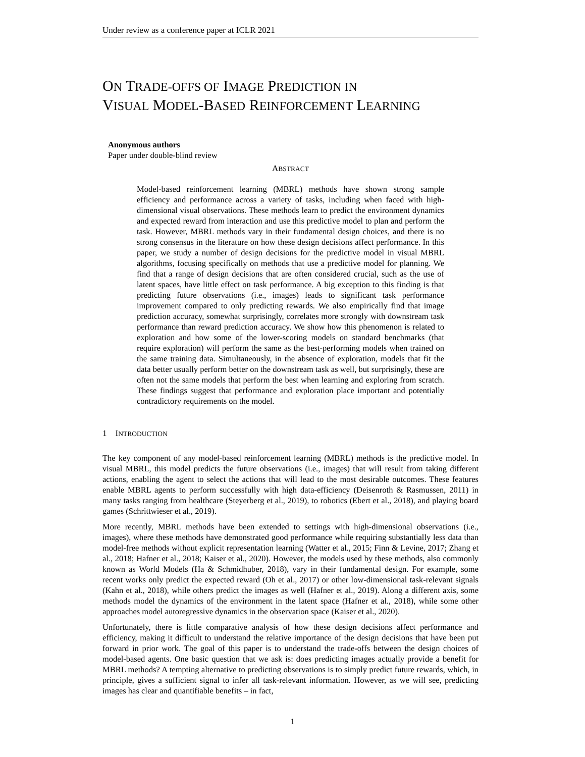Under review as a conference paper at ICLR 2021
ON TRADE-OFFS OF IMAGE PREDICTION IN
VISUAL MODEL-BASED REINFORCEMENT LEARNING
Anonymous authors
Paper under double-blind review
ABSTRACT
Model-based reinforcement learning (MBRL) methods have shown strong sample efficiency and performance across a variety of tasks, including when faced with high-dimensional visual observations. These methods learn to predict the environment dynamics and expected reward from interaction and use this predictive model to plan and perform the task. However, MBRL methods vary in their fundamental design choices, and there is no strong consensus in the literature on how these design decisions affect performance. In this paper, we study a number of design decisions for the predictive model in visual MBRL algorithms, focusing specifically on methods that use a predictive model for planning. We find that a range of design decisions that are often considered crucial, such as the use of latent spaces, have little effect on task performance. A big exception to this finding is that predicting future observations (i.e., images) leads to significant task performance improvement compared to only predicting rewards. We also empirically find that image prediction accuracy, somewhat surprisingly, correlates more strongly with downstream task performance than reward prediction accuracy. We show how this phenomenon is related to exploration and how some of the lower-scoring models on standard benchmarks (that require exploration) will perform the same as the best-performing models when trained on the same training data. Simultaneously, in the absence of exploration, models that fit the data better usually perform better on the downstream task as well, but surprisingly, these are often not the same models that perform the best when learning and exploring from scratch. These findings suggest that performance and exploration place important and potentially contradictory requirements on the model.
1 INTRODUCTION
The key component of any model-based reinforcement learning (MBRL) methods is the predictive model. In visual MBRL, this model predicts the future observations (i.e., images) that will result from taking different actions, enabling the agent to select the actions that will lead to the most desirable outcomes. These features enable MBRL agents to perform successfully with high data-efficiency (Deisenroth & Rasmussen, 2011) in many tasks ranging from healthcare (Steyerberg et al., 2019), to robotics (Ebert et al., 2018), and playing board games (Schrittwieser et al., 2019).
More recently, MBRL methods have been extended to settings with high-dimensional observations (i.e., images), where these methods have demonstrated good performance while requiring substantially less data than model-free methods without explicit representation learning (Watter et al., 2015; Finn & Levine, 2017; Zhang et al., 2018; Hafner et al., 2018; Kaiser et al., 2020). However, the models used by these methods, also commonly known as World Models (Ha & Schmidhuber, 2018), vary in their fundamental design. For example, some recent works only predict the expected reward (Oh et al., 2017) or other low-dimensional task-relevant signals (Kahn et al., 2018), while others predict the images as well (Hafner et al., 2019). Along a different axis, some methods model the dynamics of the environment in the latent space (Hafner et al., 2018), while some other approaches model autoregressive dynamics in the observation space (Kaiser et al., 2020).
Unfortunately, there is little comparative analysis of how these design decisions affect performance and efficiency, making it difficult to understand the relative importance of the design decisions that have been put forward in prior work. The goal of this paper is to understand the trade-offs between the design choices of model-based agents. One basic question that we ask is: does predicting images actually provide a benefit for MBRL methods? A tempting alternative to predicting observations is to simply predict future rewards, which, in principle, gives a sufficient signal to infer all task-relevant information. However, as we will see, predicting images has clear and quantifiable benefits – in fact,
1